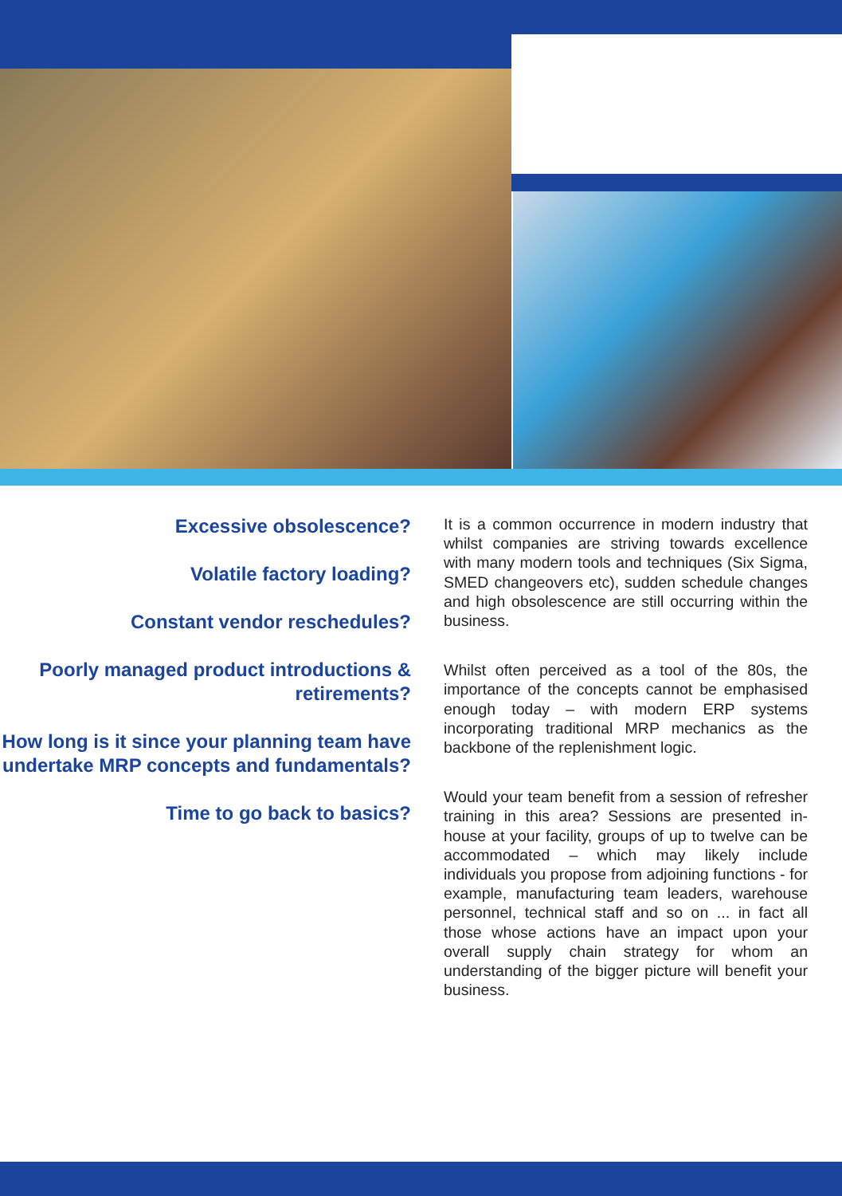Excessive obsolescence?
Volatile factory loading?
Constant vendor reschedules?
Poorly managed product introductions & retirements?
How long is it since your planning team have undertake MRP concepts and fundamentals?
Time to go back to basics?
It is a common occurrence in modern industry that whilst companies are striving towards excellence with many modern tools and techniques (Six Sigma, SMED changeovers etc), sudden schedule changes and high obsolescence are still occurring within the business.
Whilst often perceived as a tool of the 80s, the importance of the concepts cannot be emphasised enough today – with modern ERP systems incorporating traditional MRP mechanics as the backbone of the replenishment logic.
Would your team benefit from a session of refresher training in this area? Sessions are presented in-house at your facility, groups of up to twelve can be accommodated – which may likely include individuals you propose from adjoining functions - for example, manufacturing team leaders, warehouse personnel, technical staff and so on ... in fact all those whose actions have an impact upon your overall supply chain strategy for whom an understanding of the bigger picture will benefit your business.